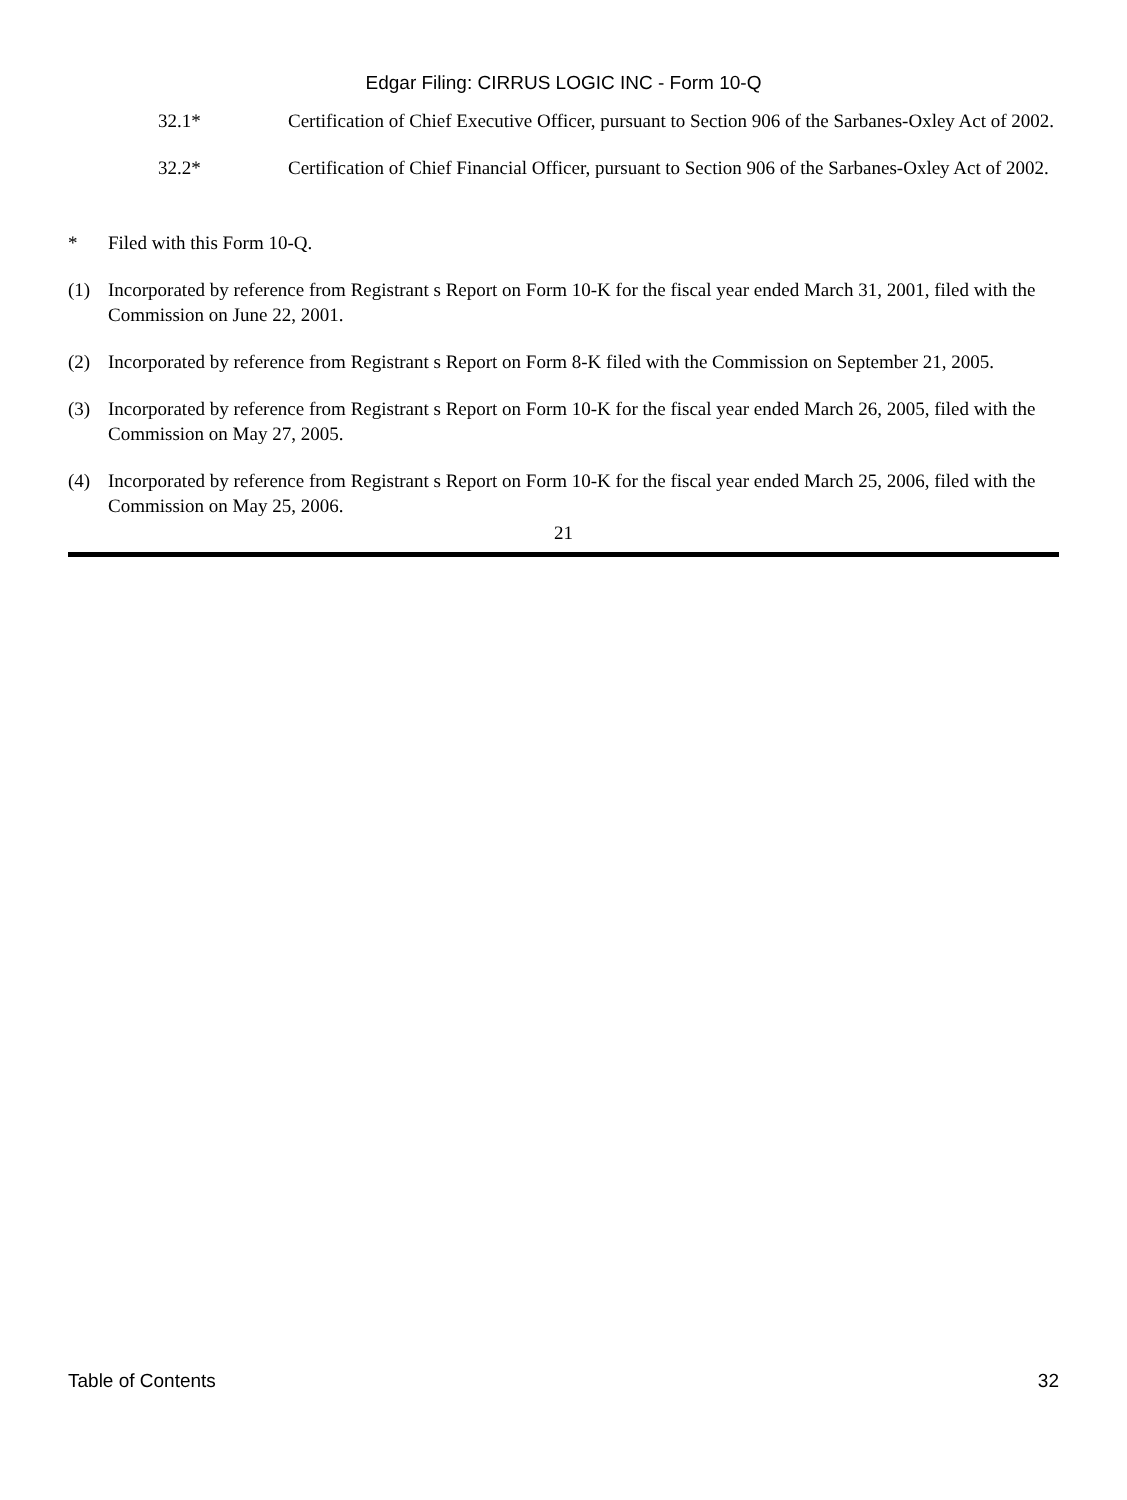Edgar Filing: CIRRUS LOGIC INC - Form 10-Q
32.1* Certification of Chief Executive Officer, pursuant to Section 906 of the Sarbanes-Oxley Act of 2002.
32.2* Certification of Chief Financial Officer, pursuant to Section 906 of the Sarbanes-Oxley Act of 2002.
* Filed with this Form 10-Q.
(1) Incorporated by reference from Registrant s Report on Form 10-K for the fiscal year ended March 31, 2001, filed with the Commission on June 22, 2001.
(2) Incorporated by reference from Registrant s Report on Form 8-K filed with the Commission on September 21, 2005.
(3) Incorporated by reference from Registrant s Report on Form 10-K for the fiscal year ended March 26, 2005, filed with the Commission on May 27, 2005.
(4) Incorporated by reference from Registrant s Report on Form 10-K for the fiscal year ended March 25, 2006, filed with the Commission on May 25, 2006.
21
Table of Contents 32